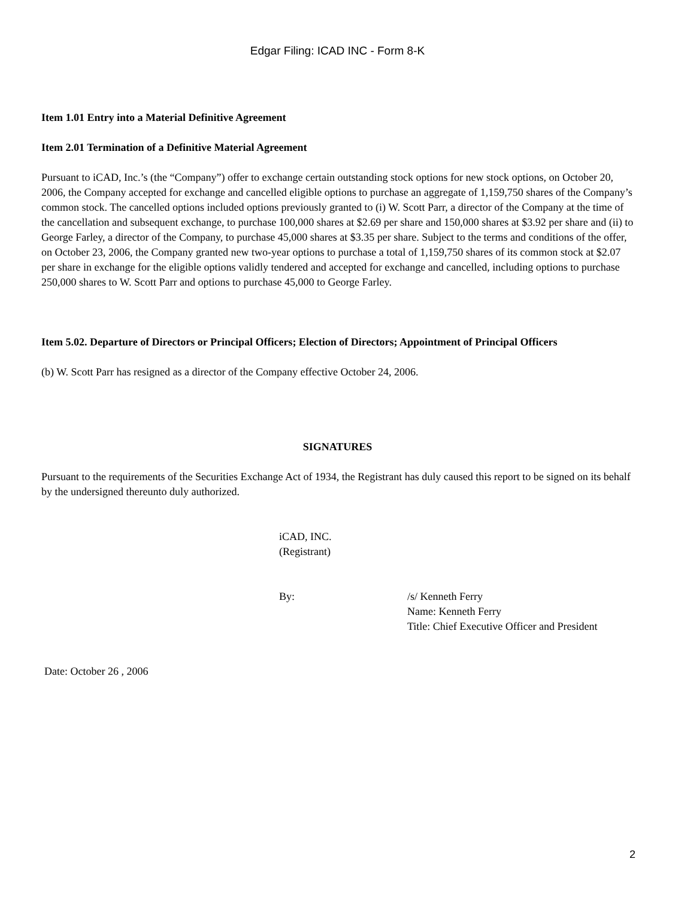Edgar Filing: ICAD INC - Form 8-K
Item 1.01 Entry into a Material Definitive Agreement
Item 2.01 Termination of a Definitive Material Agreement
Pursuant to iCAD, Inc.’s (the “Company”) offer to exchange certain outstanding stock options for new stock options, on October 20, 2006, the Company accepted for exchange and cancelled eligible options to purchase an aggregate of 1,159,750 shares of the Company’s common stock. The cancelled options included options previously granted to (i) W. Scott Parr, a director of the Company at the time of the cancellation and subsequent exchange, to purchase 100,000 shares at $2.69 per share and 150,000 shares at $3.92 per share and (ii) to George Farley, a director of the Company, to purchase 45,000 shares at $3.35 per share. Subject to the terms and conditions of the offer, on October 23, 2006, the Company granted new two-year options to purchase a total of 1,159,750 shares of its common stock at $2.07 per share in exchange for the eligible options validly tendered and accepted for exchange and cancelled, including options to purchase 250,000 shares to W. Scott Parr and options to purchase 45,000 to George Farley.
Item 5.02. Departure of Directors or Principal Officers; Election of Directors; Appointment of Principal Officers
(b) W. Scott Parr has resigned as a director of the Company effective October 24, 2006.
SIGNATURES
Pursuant to the requirements of the Securities Exchange Act of 1934, the Registrant has duly caused this report to be signed on its behalf by the undersigned thereunto duly authorized.
iCAD, INC.
(Registrant)
By: /s/ Kenneth Ferry
Name: Kenneth Ferry
Title: Chief Executive Officer and President
Date: October 26 , 2006
2